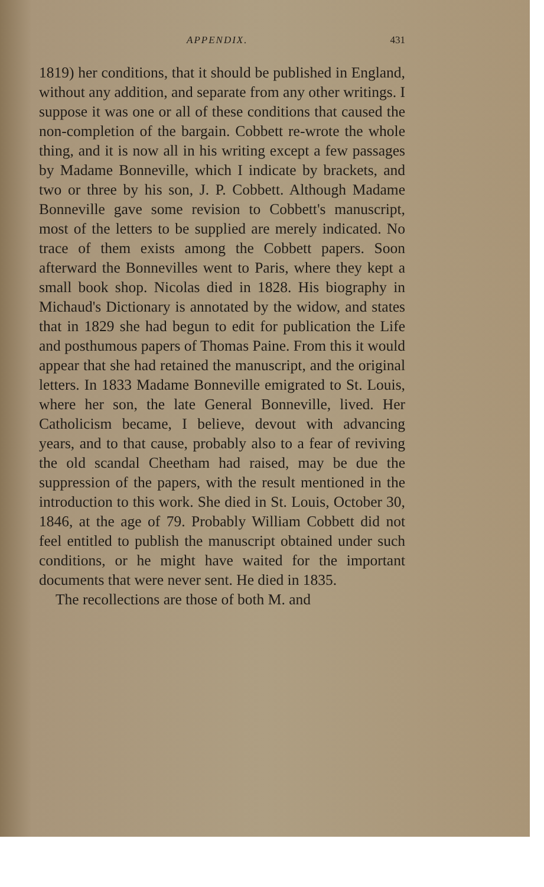APPENDIX. 431
1819) her conditions, that it should be published in England, without any addition, and separate from any other writings. I suppose it was one or all of these conditions that caused the non-completion of the bargain. Cobbett re-wrote the whole thing, and it is now all in his writing except a few passages by Madame Bonneville, which I indicate by brackets, and two or three by his son, J. P. Cobbett. Although Madame Bonneville gave some revision to Cobbett's manuscript, most of the letters to be supplied are merely indicated. No trace of them exists among the Cobbett papers. Soon afterward the Bonne­villes went to Paris, where they kept a small book shop. Nicolas died in 1828. His biography in Michaud's Dictionary is annotated by the widow, and states that in 1829 she had begun to edit for publication the Life and posthumous papers of Thomas Paine. From this it would appear that she had retained the manuscript, and the original letters. In 1833 Madame Bonneville emigrated to St. Louis, where her son, the late General Bonne­ville, lived. Her Catholicism became, I believe, devout with advancing years, and to that cause, probably also to a fear of reviving the old scandal Cheetham had raised, may be due the suppression of the papers, with the result mentioned in the introduction to this work. She died in St. Louis, October 30, 1846, at the age of 79. Probably William Cobbett did not feel entitled to publish the manuscript obtained under such conditions, or he might have waited for the important documents that were never sent. He died in 1835.
The recollections are those of both M. and